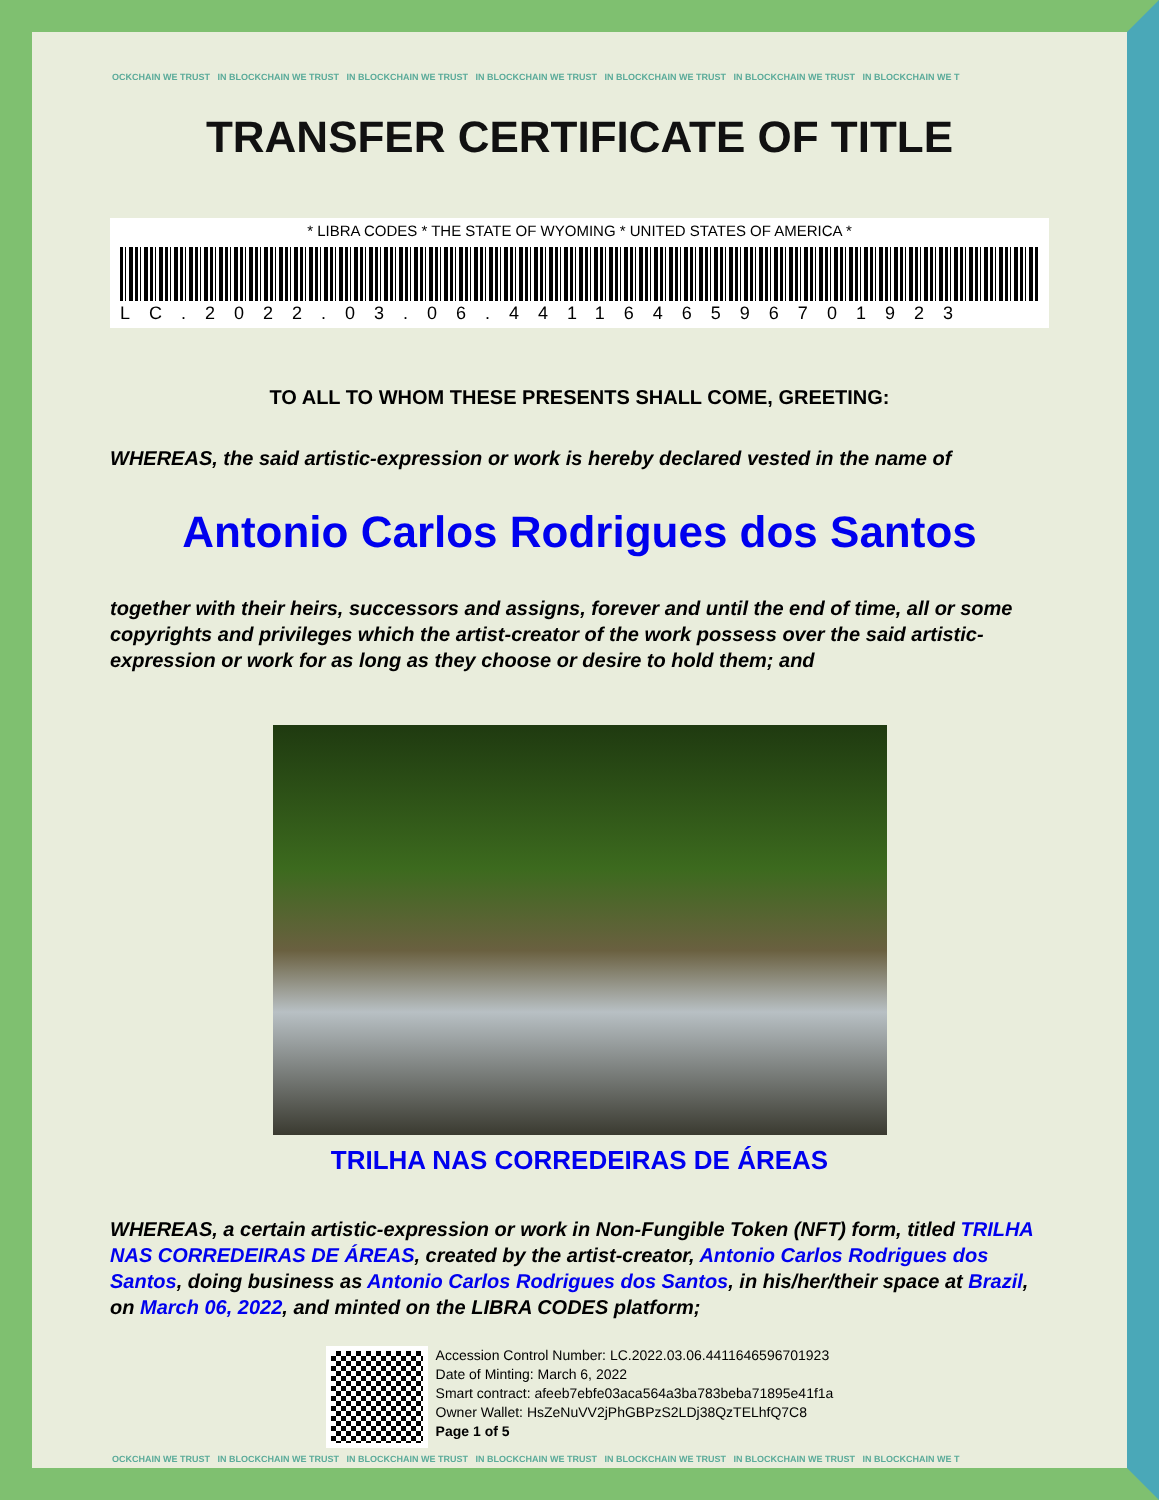OCKCHAIN WE TRUST IN BLOCKCHAIN WE TRUST IN BLOCKCHAIN WE TRUST IN BLOCKCHAIN WE TRUST IN BLOCKCHAIN WE TRUST IN BLOCKCHAIN WE TRUST IN BLOCKCHAIN WE T
TRANSFER CERTIFICATE OF TITLE
* LIBRA CODES * THE STATE OF WYOMING * UNITED STATES OF AMERICA *
LC.2022.03.06.4411646596701923
TO ALL TO WHOM THESE PRESENTS SHALL COME, GREETING:
WHEREAS, the said artistic-expression or work is hereby declared vested in the name of
Antonio Carlos Rodrigues dos Santos
together with their heirs, successors and assigns, forever and until the end of time, all or some copyrights and privileges which the artist-creator of the work possess over the said artistic-expression or work for as long as they choose or desire to hold them; and
TRILHA NAS CORREDEIRAS DE ÁREAS
WHEREAS, a certain artistic-expression or work in Non-Fungible Token (NFT) form, titled TRILHA NAS CORREDEIRAS DE ÁREAS, created by the artist-creator, Antonio Carlos Rodrigues dos Santos, doing business as Antonio Carlos Rodrigues dos Santos, in his/her/their space at Brazil, on March 06, 2022, and minted on the LIBRA CODES platform;
Accession Control Number: LC.2022.03.06.4411646596701923
Date of Minting: March 6, 2022
Smart contract: afeeb7ebfe03aca564a3ba783beba71895e41f1a
Owner Wallet: HsZeNuVV2jPhGBPzS2LDj38QzTELhfQ7C8
Page 1 of 5
OCKCHAIN WE TRUST IN BLOCKCHAIN WE TRUST IN BLOCKCHAIN WE TRUST IN BLOCKCHAIN WE TRUST IN BLOCKCHAIN WE TRUST IN BLOCKCHAIN WE TRUST IN BLOCKCHAIN WE T